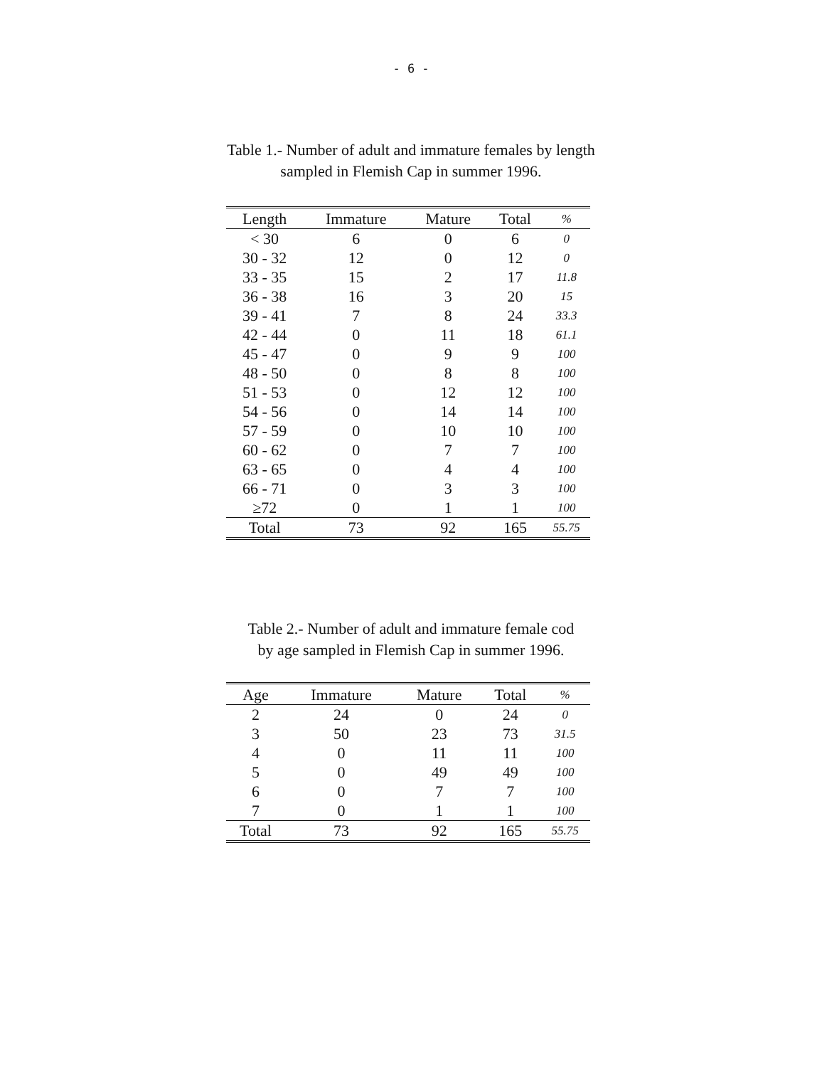- 6 -
Table 1.- Number of adult and immature females by length
sampled in Flemish Cap in summer 1996.
| Length | Immature | Mature | Total | % |
| --- | --- | --- | --- | --- |
| < 30 | 6 | 0 | 6 | 0 |
| 30 - 32 | 12 | 0 | 12 | 0 |
| 33 - 35 | 15 | 2 | 17 | 11.8 |
| 36 - 38 | 16 | 3 | 20 | 15 |
| 39 - 41 | 7 | 8 | 24 | 33.3 |
| 42 - 44 | 0 | 11 | 18 | 61.1 |
| 45 - 47 | 0 | 9 | 9 | 100 |
| 48 - 50 | 0 | 8 | 8 | 100 |
| 51 - 53 | 0 | 12 | 12 | 100 |
| 54 - 56 | 0 | 14 | 14 | 100 |
| 57 - 59 | 0 | 10 | 10 | 100 |
| 60 - 62 | 0 | 7 | 7 | 100 |
| 63 - 65 | 0 | 4 | 4 | 100 |
| 66 - 71 | 0 | 3 | 3 | 100 |
| ≥72 | 0 | 1 | 1 | 100 |
| Total | 73 | 92 | 165 | 55.75 |
Table 2.- Number of adult and immature female cod
by age sampled in Flemish Cap in summer 1996.
| Age | Immature | Mature | Total | % |
| --- | --- | --- | --- | --- |
| 2 | 24 | 0 | 24 | 0 |
| 3 | 50 | 23 | 73 | 31.5 |
| 4 | 0 | 11 | 11 | 100 |
| 5 | 0 | 49 | 49 | 100 |
| 6 | 0 | 7 | 7 | 100 |
| 7 | 0 | 1 | 1 | 100 |
| Total | 73 | 92 | 165 | 55.75 |